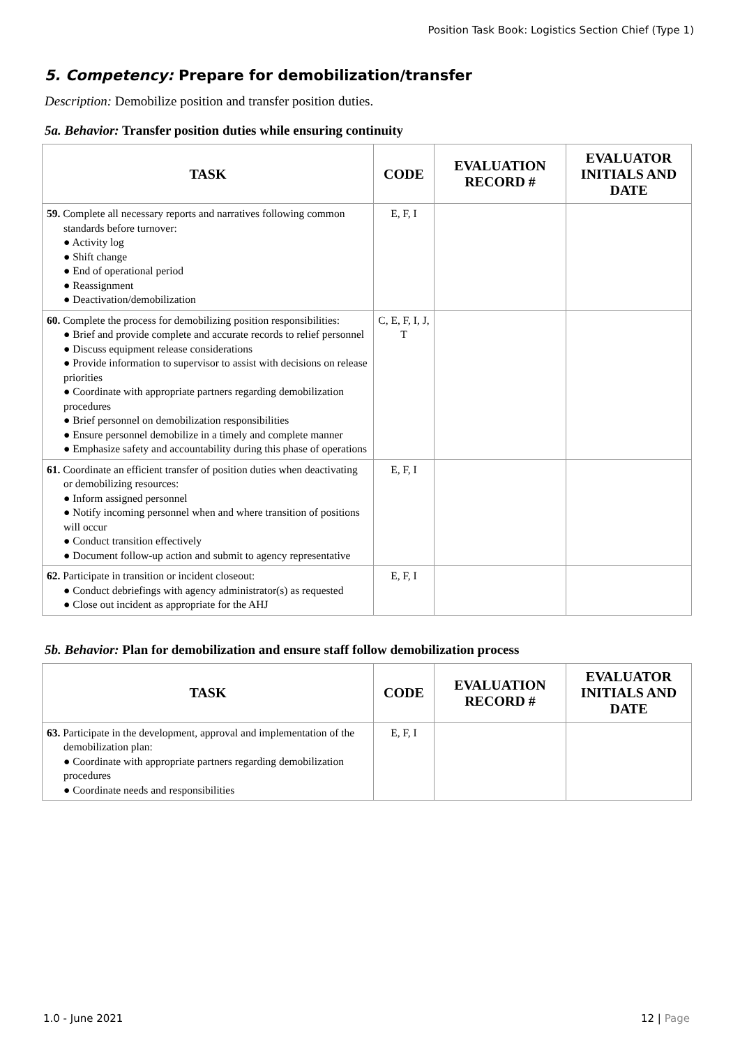Position Task Book: Logistics Section Chief (Type 1)
5. Competency: Prepare for demobilization/transfer
Description: Demobilize position and transfer position duties.
5a. Behavior: Transfer position duties while ensuring continuity
| TASK | CODE | EVALUATION RECORD # | EVALUATOR INITIALS AND DATE |
| --- | --- | --- | --- |
| 59. Complete all necessary reports and narratives following common standards before turnover: ● Activity log ● Shift change ● End of operational period ● Reassignment ● Deactivation/demobilization | E, F, I | | |
| 60. Complete the process for demobilizing position responsibilities: ● Brief and provide complete and accurate records to relief personnel ● Discuss equipment release considerations ● Provide information to supervisor to assist with decisions on release priorities ● Coordinate with appropriate partners regarding demobilization procedures ● Brief personnel on demobilization responsibilities ● Ensure personnel demobilize in a timely and complete manner ● Emphasize safety and accountability during this phase of operations | C, E, F, I, J, T | | |
| 61. Coordinate an efficient transfer of position duties when deactivating or demobilizing resources: ● Inform assigned personnel ● Notify incoming personnel when and where transition of positions will occur ● Conduct transition effectively ● Document follow-up action and submit to agency representative | E, F, I | | |
| 62. Participate in transition or incident closeout: ● Conduct debriefings with agency administrator(s) as requested ● Close out incident as appropriate for the AHJ | E, F, I | | |
5b. Behavior: Plan for demobilization and ensure staff follow demobilization process
| TASK | CODE | EVALUATION RECORD # | EVALUATOR INITIALS AND DATE |
| --- | --- | --- | --- |
| 63. Participate in the development, approval and implementation of the demobilization plan: ● Coordinate with appropriate partners regarding demobilization procedures ● Coordinate needs and responsibilities | E, F, I | | |
1.0 - June 2021 12 | Page